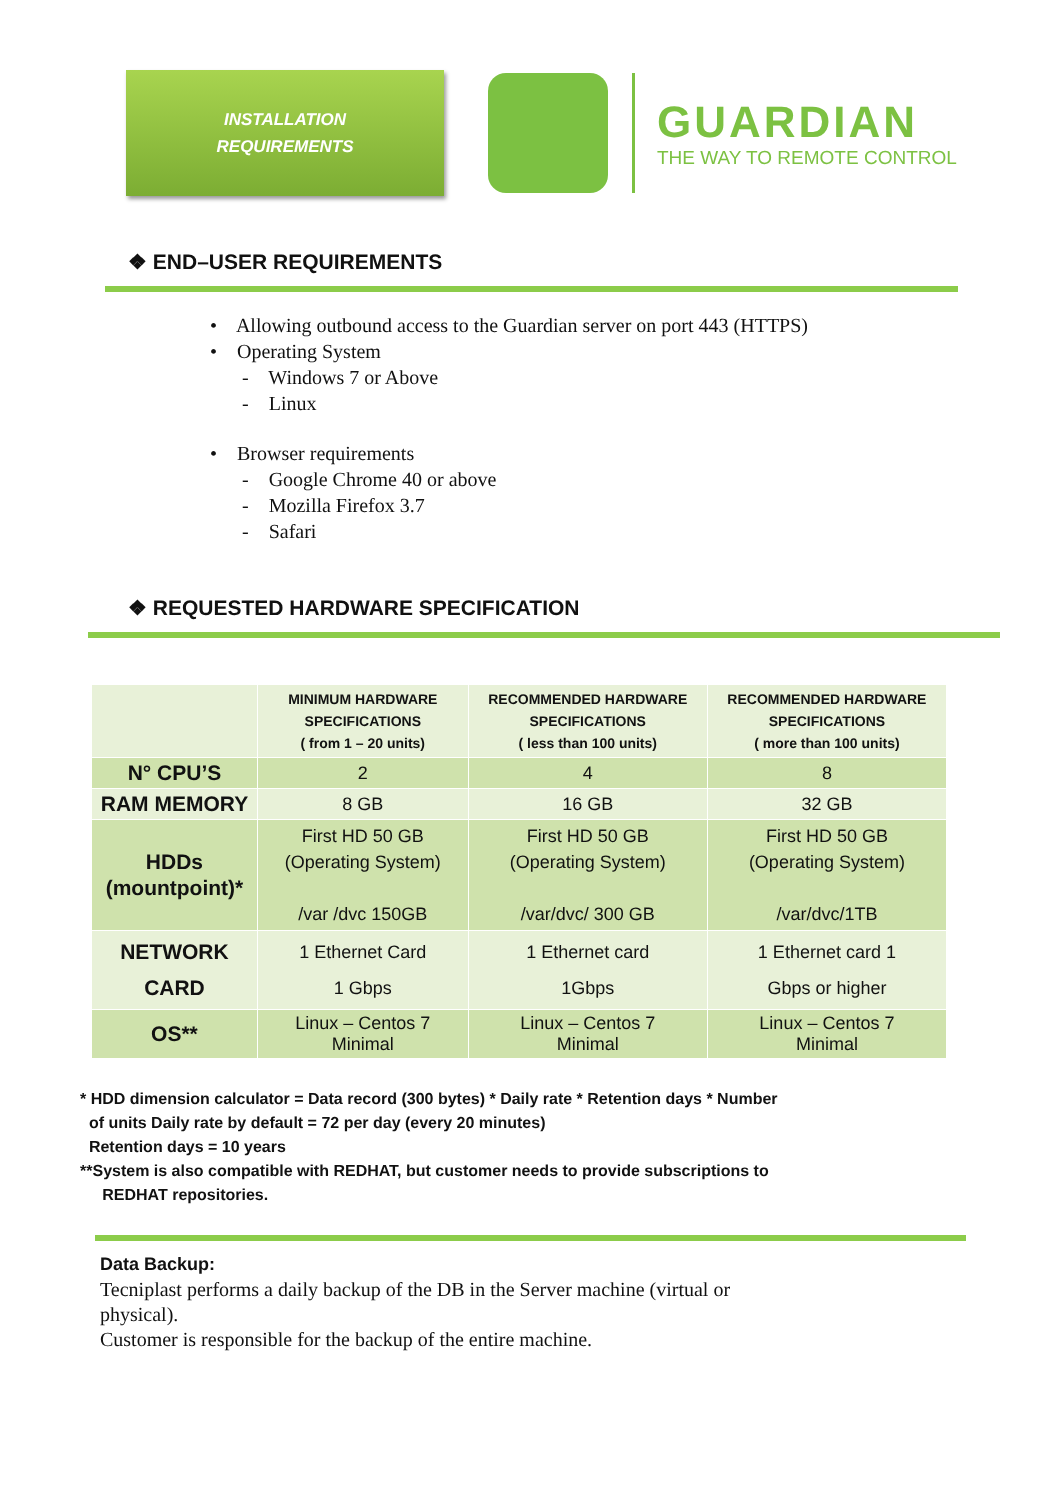INSTALLATION
REQUIREMENTS
GUARDIAN
THE WAY TO REMOTE CONTROL
❖ END–USER REQUIREMENTS
• Allowing outbound access to the Guardian server on port 443 (HTTPS)
• Operating System
- Windows 7 or Above
- Linux
• Browser requirements
- Google Chrome 40 or above
- Mozilla Firefox 3.7
- Safari
❖ REQUESTED HARDWARE SPECIFICATION
| | MINIMUM HARDWARE SPECIFICATIONS ( from 1 – 20 units) | RECOMMENDED HARDWARE SPECIFICATIONS ( less than 100 units) | RECOMMENDED HARDWARE SPECIFICATIONS ( more than 100 units) |
| --- | --- | --- | --- |
| N° CPU’S | 2 | 4 | 8 |
| RAM MEMORY | 8 GB | 16 GB | 32 GB |
| HDDs (mountpoint)* | First HD 50 GB (Operating System) /var /dvc 150GB | First HD 50 GB (Operating System) /var/dvc/ 300 GB | First HD 50 GB (Operating System) /var/dvc/1TB |
| NETWORK CARD | 1 Ethernet Card 1 Gbps | 1 Ethernet card 1Gbps | 1 Ethernet card 1 Gbps or higher |
| OS** | Linux – Centos 7 Minimal | Linux – Centos 7 Minimal | Linux – Centos 7 Minimal |
* HDD dimension calculator = Data record (300 bytes) * Daily rate * Retention days * Number
of units Daily rate by default = 72 per day (every 20 minutes)
Retention days = 10 years
**System is also compatible with REDHAT, but customer needs to provide subscriptions to
REDHAT repositories.
Data Backup:
Tecniplast performs a daily backup of the DB in the Server machine (virtual or
physical).
Customer is responsible for the backup of the entire machine.